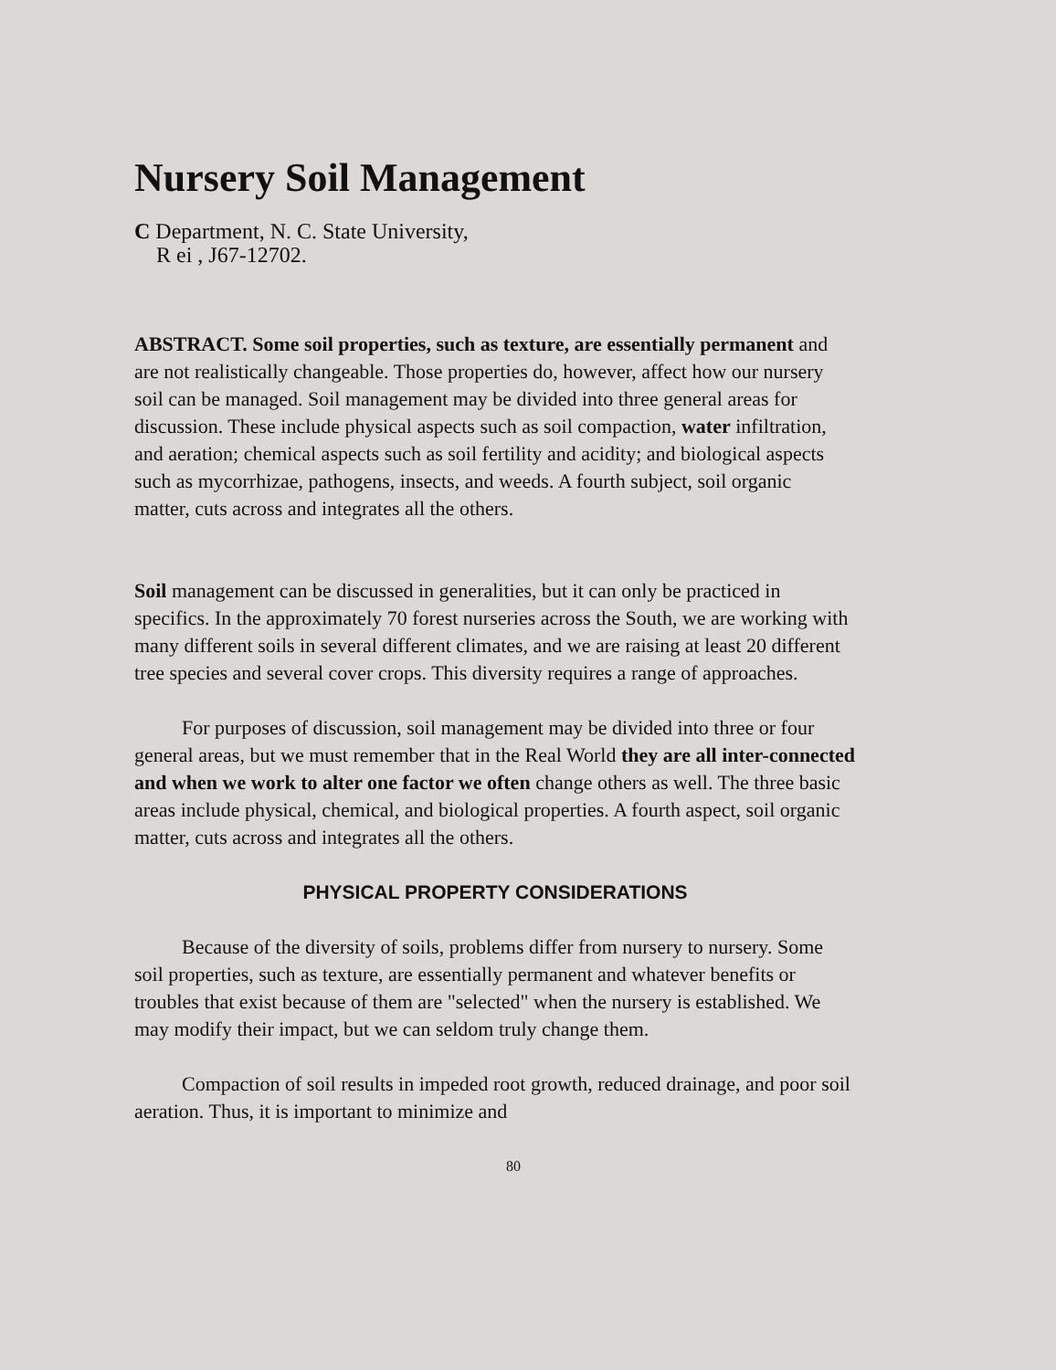Nursery Soil Management
C Department, N. C. State University,
R ei , J67-12702.
ABSTRACT. Some soil properties, such as texture, are essentially permanent and are not realistically changeable. Those properties do, however, affect how our nursery soil can be managed. Soil management may be divided into three general areas for discussion. These include physical aspects such as soil compaction, water infiltration, and aeration; chemical aspects such as soil fertility and acidity; and biological aspects such as mycorrhizae, pathogens, insects, and weeds. A fourth subject, soil organic matter, cuts across and integrates all the others.
Soil management can be discussed in generalities, but it can only be practiced in specifics. In the approximately 70 forest nurseries across the South, we are working with many different soils in several different climates, and we are raising at least 20 different tree species and several cover crops. This diversity requires a range of approaches.
For purposes of discussion, soil management may be divided into three or four general areas, but we must remember that in the Real World they are all inter-connected and when we work to alter one factor we often change others as well. The three basic areas include physical, chemical, and biological properties. A fourth aspect, soil organic matter, cuts across and integrates all the others.
PHYSICAL PROPERTY CONSIDERATIONS
Because of the diversity of soils, problems differ from nursery to nursery. Some soil properties, such as texture, are essentially permanent and whatever benefits or troubles that exist because of them are "selected" when the nursery is established. We may modify their impact, but we can seldom truly change them.
Compaction of soil results in impeded root growth, reduced drainage, and poor soil aeration. Thus, it is important to minimize and
80